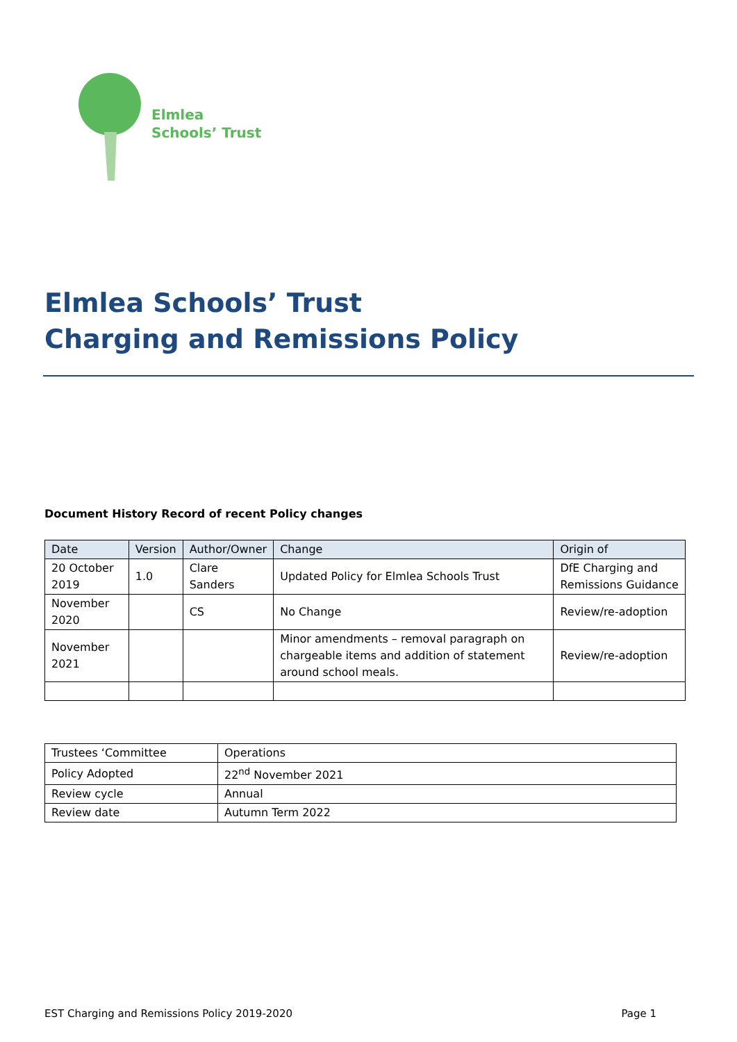Elmlea
Schools’ Trust
Elmlea Schools’ Trust
Charging and Remissions Policy
Document History Record of recent Policy changes
| Date | Version | Author/Owner | Change | Origin of |
| --- | --- | --- | --- | --- |
| 20 October 2019 | 1.0 | Clare Sanders | Updated Policy for Elmlea Schools Trust | DfE Charging and Remissions Guidance |
| November 2020 | | CS | No Change | Review/re-adoption |
| November 2021 | | | Minor amendments – removal paragraph on chargeable items and addition of statement around school meals. | Review/re-adoption |
| Trustees ‘Committee | Operations |
| Policy Adopted | 22<sup>nd</sup> November 2021 |
| Review cycle | Annual |
| Review date | Autumn Term 2022 |
EST Charging and Remissions Policy 2019-2020 Page 1